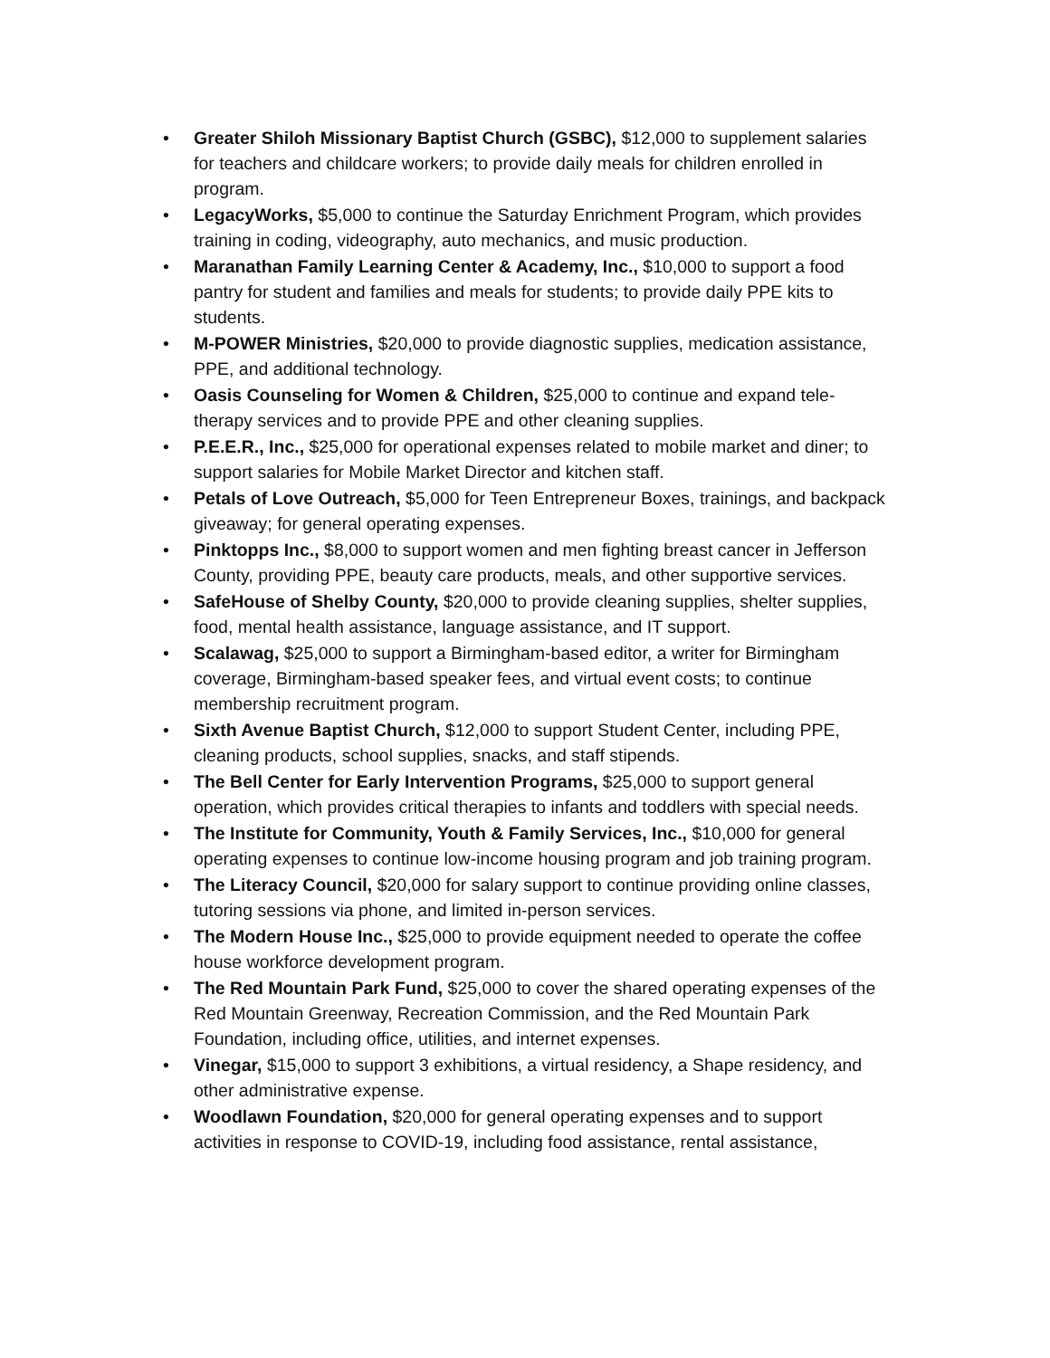• Greater Shiloh Missionary Baptist Church (GSBC), $12,000 to supplement salaries for teachers and childcare workers; to provide daily meals for children enrolled in program.
• LegacyWorks, $5,000 to continue the Saturday Enrichment Program, which provides training in coding, videography, auto mechanics, and music production.
• Maranathan Family Learning Center & Academy, Inc., $10,000 to support a food pantry for student and families and meals for students; to provide daily PPE kits to students.
• M-POWER Ministries, $20,000 to provide diagnostic supplies, medication assistance, PPE, and additional technology.
• Oasis Counseling for Women & Children, $25,000 to continue and expand tele-therapy services and to provide PPE and other cleaning supplies.
• P.E.E.R., Inc., $25,000 for operational expenses related to mobile market and diner; to support salaries for Mobile Market Director and kitchen staff.
• Petals of Love Outreach, $5,000 for Teen Entrepreneur Boxes, trainings, and backpack giveaway; for general operating expenses.
• Pinktopps Inc., $8,000 to support women and men fighting breast cancer in Jefferson County, providing PPE, beauty care products, meals, and other supportive services.
• SafeHouse of Shelby County, $20,000 to provide cleaning supplies, shelter supplies, food, mental health assistance, language assistance, and IT support.
• Scalawag, $25,000 to support a Birmingham-based editor, a writer for Birmingham coverage, Birmingham-based speaker fees, and virtual event costs; to continue membership recruitment program.
• Sixth Avenue Baptist Church, $12,000 to support Student Center, including PPE, cleaning products, school supplies, snacks, and staff stipends.
• The Bell Center for Early Intervention Programs, $25,000 to support general operation, which provides critical therapies to infants and toddlers with special needs.
• The Institute for Community, Youth & Family Services, Inc., $10,000 for general operating expenses to continue low-income housing program and job training program.
• The Literacy Council, $20,000 for salary support to continue providing online classes, tutoring sessions via phone, and limited in-person services.
• The Modern House Inc., $25,000 to provide equipment needed to operate the coffee house workforce development program.
• The Red Mountain Park Fund, $25,000 to cover the shared operating expenses of the Red Mountain Greenway, Recreation Commission, and the Red Mountain Park Foundation, including office, utilities, and internet expenses.
• Vinegar, $15,000 to support 3 exhibitions, a virtual residency, a Shape residency, and other administrative expense.
• Woodlawn Foundation, $20,000 for general operating expenses and to support activities in response to COVID-19, including food assistance, rental assistance,